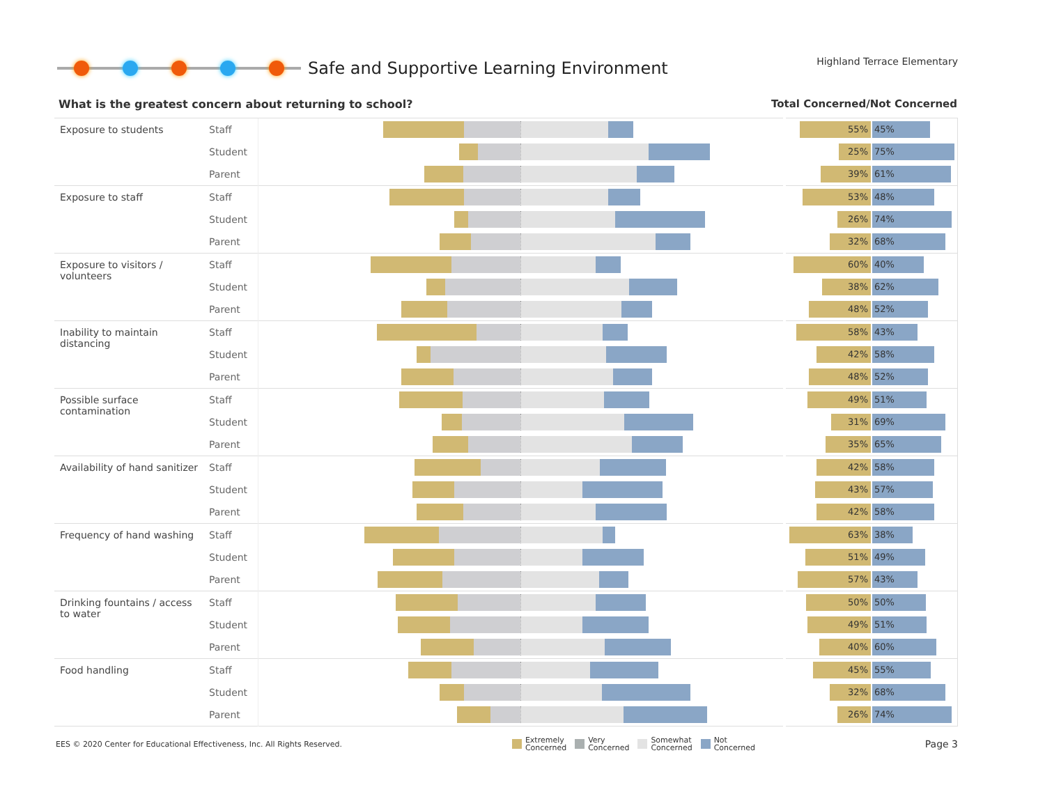Safe and Supportive Learning Environment
Highland Terrace Elementary
What is the greatest concern about returning to school? Total Concerned/Not Concerned
| Exposure to students | Staff | | 55% 45% |
| | Student | | 25% 75% |
| | Parent | | 39% 61% |
| Exposure to staff | Staff | | 53% 48% |
| | Student | | 26% 74% |
| | Parent | | 32% 68% |
| Exposure to visitors / volunteers | Staff | | 60% 40% |
| | Student | | 38% 62% |
| | Parent | | 48% 52% |
| Inability to maintain distancing | Staff | | 58% 43% |
| | Student | | 42% 58% |
| | Parent | | 48% 52% |
| Possible surface contamination | Staff | | 49% 51% |
| | Student | | 31% 69% |
| | Parent | | 35% 65% |
| Availability of hand sanitizer | Staff | | 42% 58% |
| | Student | | 43% 57% |
| | Parent | | 42% 58% |
| Frequency of hand washing | Staff | | 63% 38% |
| | Student | | 51% 49% |
| | Parent | | 57% 43% |
| Drinking fountains / access to water | Staff | | 50% 50% |
| | Student | | 49% 51% |
| | Parent | | 40% 60% |
| Food handling | Staff | | 45% 55% |
| | Student | | 32% 68% |
| | Parent | | 26% 74% |
EES © 2020 Center for Educational Effectiveness, Inc. All Rights Reserved.
Extremely
Concerned Very
Concerned Somewhat
Concerned Not
Concerned
Page 3